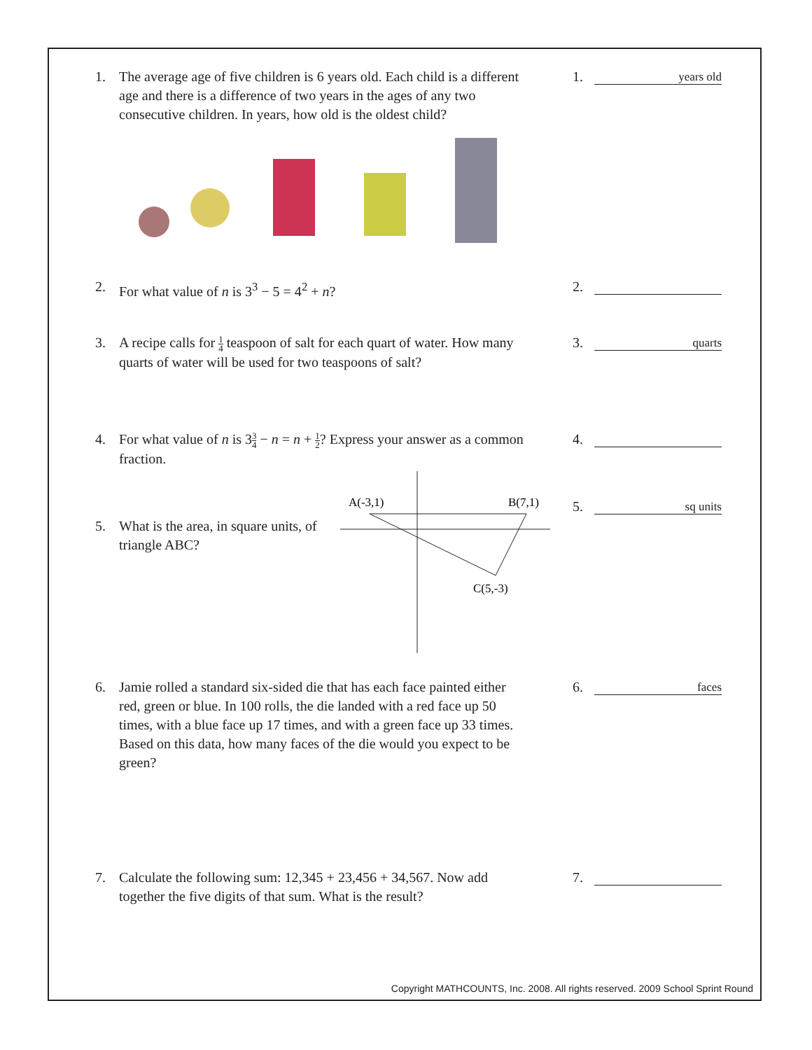1. The average age of five children is 6 years old. Each child is a different age and there is a difference of two years in the ages of any two consecutive children. In years, how old is the oldest child?
1.
years old
2. For what value of n is 3<sup>3</sup> − 5 = 4<sup>2</sup> + n? 2.
3. A recipe calls for 1 4 teaspoon of salt for each quart of water. How many quarts of water will be used for two teaspoons of salt?
3.
quarts
4. For what value of n is 33 4 − n = n + 1 2? Express your answer as a common fraction.
4.
5. What is the area, in square units, of triangle ABC?
A(-3,1)
B(7,1)
C(5,-3)
5.
sq units
6. Jamie rolled a standard six-sided die that has each face painted either red, green or blue. In 100 rolls, the die landed with a red face up 50 times, with a blue face up 17 times, and with a green face up 33 times. Based on this data, how many faces of the die would you expect to be green?
6.
faces
7. Calculate the following sum: 12,345 + 23,456 + 34,567. Now add together the five digits of that sum. What is the result?
7.
Copyright MATHCOUNTS, Inc. 2008. All rights reserved. 2009 School Sprint Round